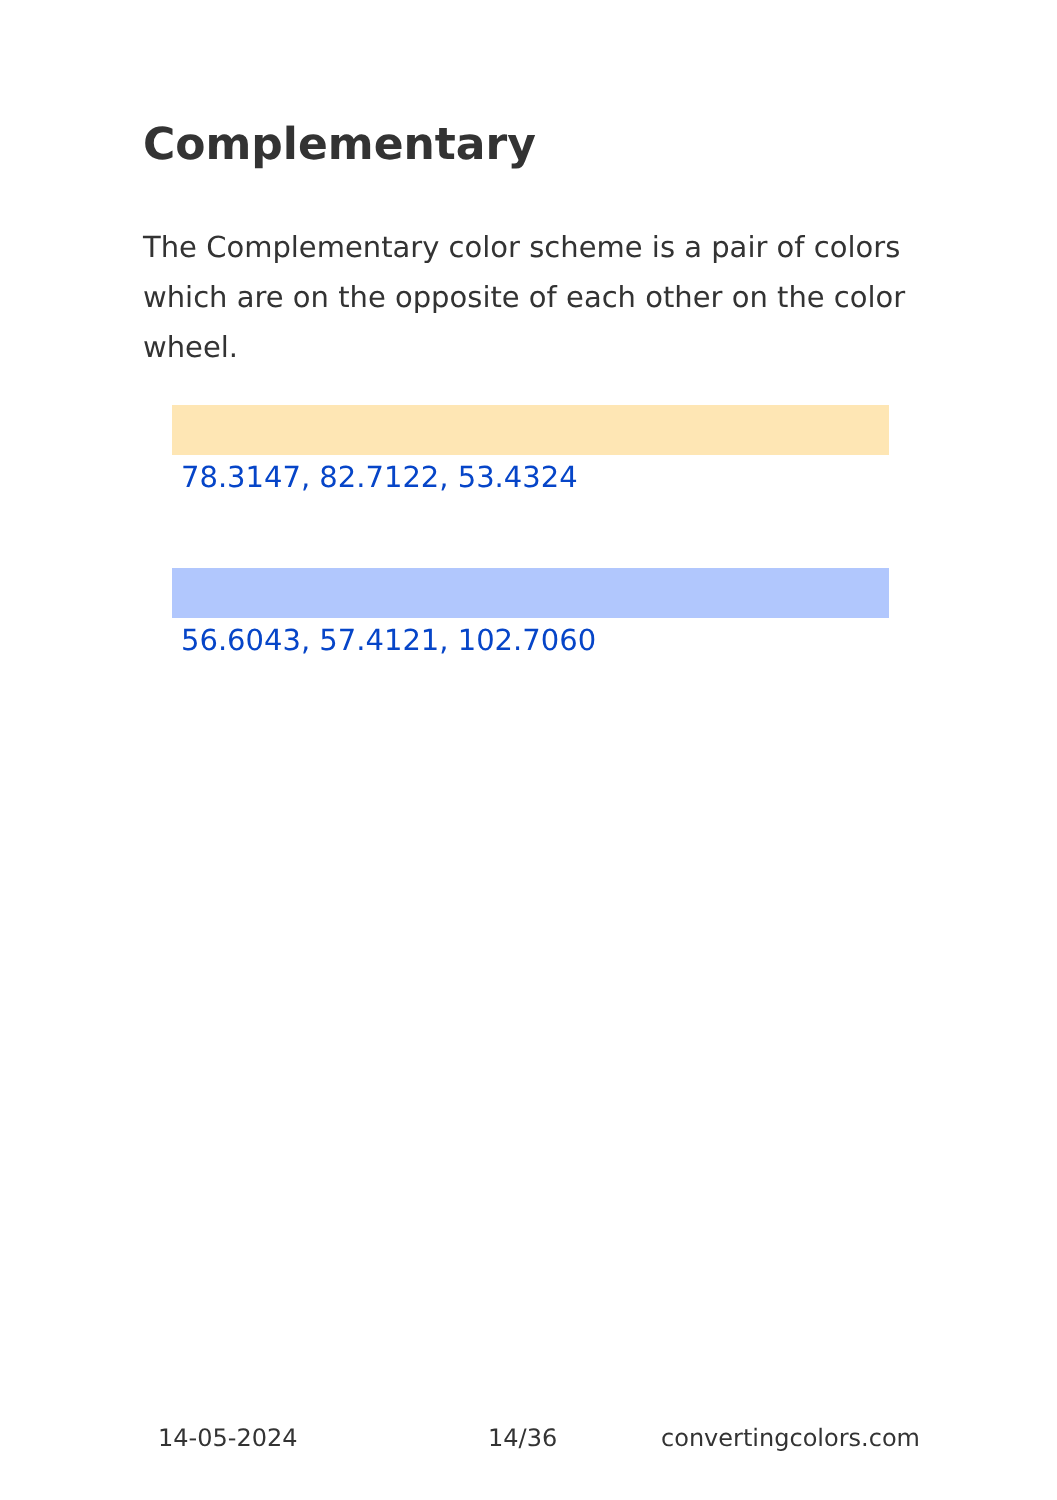Complementary
The Complementary color scheme is a pair of colors which are on the opposite of each other on the color wheel.
78.3147, 82.7122, 53.4324
56.6043, 57.4121, 102.7060
14-05-2024 14/36 convertingcolors.com